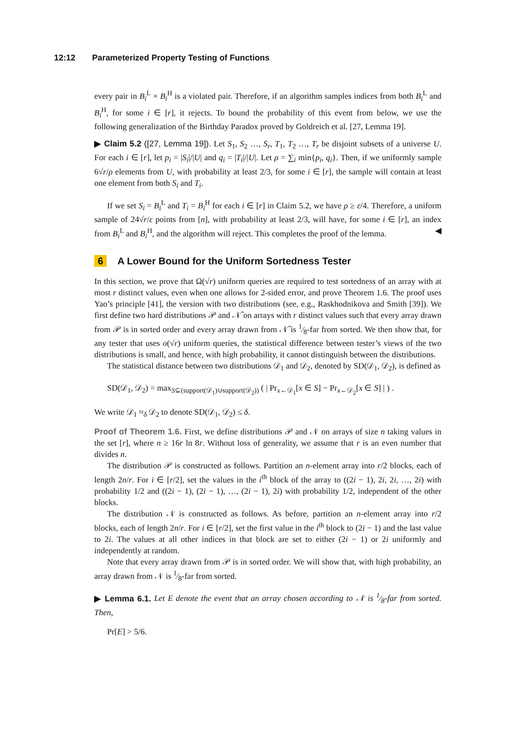12:12 Parameterized Property Testing of Functions
every pair in B<sub>i</sub><sup>L</sup> × B<sub>i</sub><sup>H</sup> is a violated pair. Therefore, if an algorithm samples indices from both B<sub>i</sub><sup>L</sup> and B<sub>i</sub><sup>H</sup>, for some i ∈ [r], it rejects. To bound the probability of this event from below, we use the following generalization of the Birthday Paradox proved by Goldreich et al. [27, Lemma 19].
▶ Claim 5.2 ([27, Lemma 19]). Let S<sub>1</sub>, S<sub>2</sub> …, S<sub>r</sub>, T<sub>1</sub>, T<sub>2</sub> …, T<sub>r</sub> be disjoint subsets of a universe U. For each i ∈ [r], let p<sub>i</sub> = |S<sub>i</sub>|/|U| and q<sub>i</sub> = |T<sub>i</sub>|/|U|. Let ρ = ∑<sub>i</sub> min{p<sub>i</sub>, q<sub>i</sub>}. Then, if we uniformly sample 6√r/ρ elements from U, with probability at least 2/3, for some i ∈ [r], the sample will contain at least one element from both S<sub>i</sub> and T<sub>i</sub>.
If we set S<sub>i</sub> = B<sub>i</sub><sup>L</sup> and T<sub>i</sub> = B<sub>i</sub><sup>H</sup> for each i ∈ [r] in Claim 5.2, we have ρ ≥ ε/4. Therefore, a uniform sample of 24√r/ε points from [n], with probability at least 2/3, will have, for some i ∈ [r], an index from B<sub>i</sub><sup>L</sup> and B<sub>i</sub><sup>H</sup>, and the algorithm will reject. This completes the proof of the lemma. ◀
6 A Lower Bound for the Uniform Sortedness Tester
In this section, we prove that Ω(√r) uniform queries are required to test sortedness of an array with at most r distinct values, even when one allows for 2-sided error, and prove Theorem 1.6. The proof uses Yao’s principle [41], the version with two distributions (see, e.g., Raskhodnikova and Smith [39]). We first define two hard distributions 𝒫 and 𝒩̂ on arrays with r distinct values such that every array drawn from 𝒫 is in sorted order and every array drawn from 𝒩̂ is 1⁄8-far from sorted. We then show that, for any tester that uses o(√r) uniform queries, the statistical difference between tester’s views of the two distributions is small, and hence, with high probability, it cannot distinguish between the distributions.
The statistical distance between two distributions 𝒟<sub>1</sub> and 𝒟<sub>2</sub>, denoted by SD(𝒟<sub>1</sub>, 𝒟<sub>2</sub>), is defined as
SD(𝒟<sub>1</sub>, 𝒟<sub>2</sub>) = max<sub>S⊆(support(𝒟<sub>1</sub>)∪support(𝒟<sub>2</sub>))</sub> ( | Pr<sub>x←𝒟<sub>1</sub></sub>[x ∈ S] − Pr<sub>x←𝒟<sub>2</sub></sub>[x ∈ S] | ) .
We write 𝒟<sub>1</sub> ≈<sub>δ</sub> 𝒟<sub>2</sub> to denote SD(𝒟<sub>1</sub>, 𝒟<sub>2</sub>) ≤ δ.
Proof of Theorem 1.6. First, we define distributions 𝒫 and 𝒩 on arrays of size n taking values in the set [r], where n ≥ 16r ln 8r. Without loss of generality, we assume that r is an even number that divides n.
The distribution 𝒫 is constructed as follows. Partition an n-element array into r/2 blocks, each of length 2n/r. For i ∈ [r/2], set the values in the i<sup>th</sup> block of the array to ((2i − 1), 2i, 2i, …, 2i) with probability 1/2 and ((2i − 1), (2i − 1), …, (2i − 1), 2i) with probability 1/2, independent of the other blocks.
The distribution 𝒩 is constructed as follows. As before, partition an n-element array into r/2 blocks, each of length 2n/r. For i ∈ [r/2], set the first value in the i<sup>th</sup> block to (2i − 1) and the last value to 2i. The values at all other indices in that block are set to either (2i − 1) or 2i uniformly and independently at random.
Note that every array drawn from 𝒫 is in sorted order. We will show that, with high probability, an array drawn from 𝒩 is 1⁄8-far from sorted.
▶ Lemma 6.1. Let E denote the event that an array chosen according to 𝒩 is 1⁄8-far from sorted. Then,
Pr[E] > 5/6.